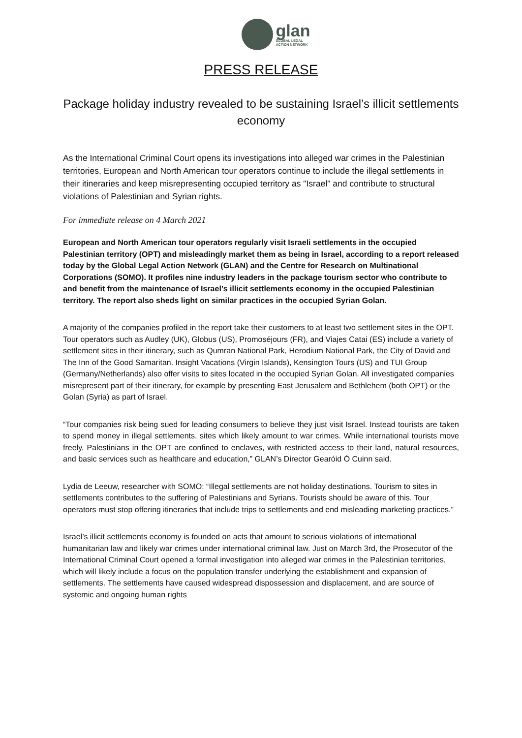glan
GLOBAL LEGAL
ACTION NETWORK
PRESS RELEASE
Package holiday industry revealed to be sustaining Israel’s illicit settlements economy
As the International Criminal Court opens its investigations into alleged war crimes in the Palestinian territories, European and North American tour operators continue to include the illegal settlements in their itineraries and keep misrepresenting occupied territory as "Israel" and contribute to structural violations of Palestinian and Syrian rights.
For immediate release on 4 March 2021
European and North American tour operators regularly visit Israeli settlements in the occupied Palestinian territory (OPT) and misleadingly market them as being in Israel, according to a report released today by the Global Legal Action Network (GLAN) and the Centre for Research on Multinational Corporations (SOMO). It profiles nine industry leaders in the package tourism sector who contribute to and benefit from the maintenance of Israel’s illicit settlements economy in the occupied Palestinian territory. The report also sheds light on similar practices in the occupied Syrian Golan.
A majority of the companies profiled in the report take their customers to at least two settlement sites in the OPT. Tour operators such as Audley (UK), Globus (US), Promoséjours (FR), and Viajes Catai (ES) include a variety of settlement sites in their itinerary, such as Qumran National Park, Herodium National Park, the City of David and The Inn of the Good Samaritan. Insight Vacations (Virgin Islands), Kensington Tours (US) and TUI Group (Germany/Netherlands) also offer visits to sites located in the occupied Syrian Golan. All investigated companies misrepresent part of their itinerary, for example by presenting East Jerusalem and Bethlehem (both OPT) or the Golan (Syria) as part of Israel.
“Tour companies risk being sued for leading consumers to believe they just visit Israel. Instead tourists are taken to spend money in illegal settlements, sites which likely amount to war crimes. While international tourists move freely, Palestinians in the OPT are confined to enclaves, with restricted access to their land, natural resources, and basic services such as healthcare and education,” GLAN’s Director Gearóid Ó Cuinn said.
Lydia de Leeuw, researcher with SOMO: “Illegal settlements are not holiday destinations. Tourism to sites in settlements contributes to the suffering of Palestinians and Syrians. Tourists should be aware of this. Tour operators must stop offering itineraries that include trips to settlements and end misleading marketing practices.”
Israel’s illicit settlements economy is founded on acts that amount to serious violations of international humanitarian law and likely war crimes under international criminal law. Just on March 3rd, the Prosecutor of the International Criminal Court opened a formal investigation into alleged war crimes in the Palestinian territories, which will likely include a focus on the population transfer underlying the establishment and expansion of settlements. The settlements have caused widespread dispossession and displacement, and are source of systemic and ongoing human rights